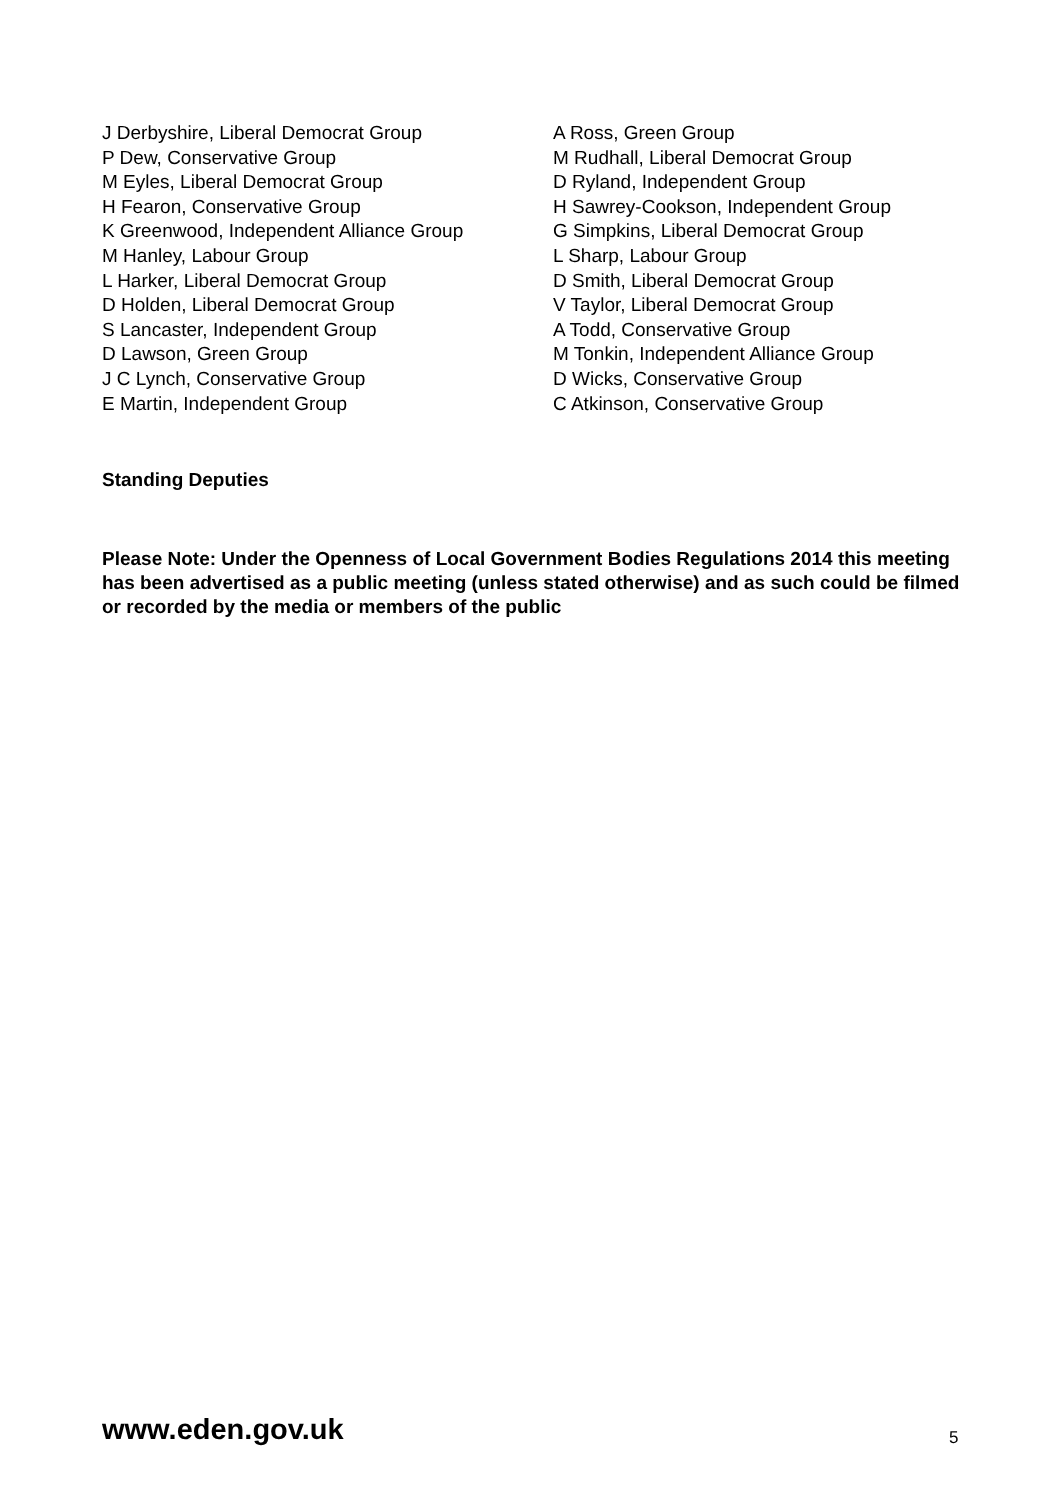J Derbyshire, Liberal Democrat Group
P Dew, Conservative Group
M Eyles, Liberal Democrat Group
H Fearon, Conservative Group
K Greenwood, Independent Alliance Group
M Hanley, Labour Group
L Harker, Liberal Democrat Group
D Holden, Liberal Democrat Group
S Lancaster, Independent Group
D Lawson, Green Group
J C Lynch, Conservative Group
E Martin, Independent Group
A Ross, Green Group
M Rudhall, Liberal Democrat Group
D Ryland, Independent Group
H Sawrey-Cookson, Independent Group
G Simpkins, Liberal Democrat Group
L Sharp, Labour Group
D Smith, Liberal Democrat Group
V Taylor, Liberal Democrat Group
A Todd, Conservative Group
M Tonkin, Independent Alliance Group
D Wicks, Conservative Group
C Atkinson, Conservative Group
Standing Deputies
Please Note: Under the Openness of Local Government Bodies Regulations 2014 this meeting has been advertised as a public meeting (unless stated otherwise) and as such could be filmed or recorded by the media or members of the public
www.eden.gov.uk 5